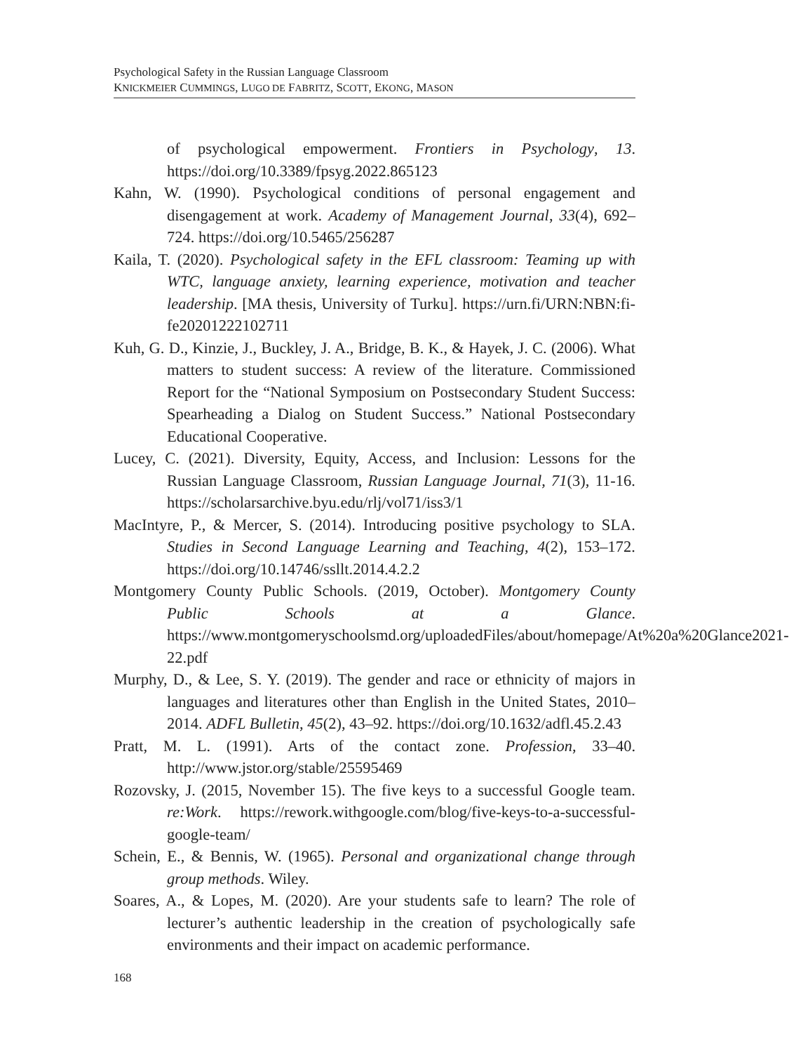Psychological Safety in the Russian Language Classroom
KNICKMEIER CUMMINGS, LUGO DE FABRITZ, SCOTT, EKONG, MASON
of psychological empowerment. Frontiers in Psychology, 13. https://doi.org/10.3389/fpsyg.2022.865123
Kahn, W. (1990). Psychological conditions of personal engagement and disengagement at work. Academy of Management Journal, 33(4), 692–724. https://doi.org/10.5465/256287
Kaila, T. (2020). Psychological safety in the EFL classroom: Teaming up with WTC, language anxiety, learning experience, motivation and teacher leadership. [MA thesis, University of Turku]. https://urn.fi/URN:NBN:fi-fe20201222102711
Kuh, G. D., Kinzie, J., Buckley, J. A., Bridge, B. K., & Hayek, J. C. (2006). What matters to student success: A review of the literature. Commissioned Report for the “National Symposium on Postsecondary Student Success: Spearheading a Dialog on Student Success.” National Postsecondary Educational Cooperative.
Lucey, C. (2021). Diversity, Equity, Access, and Inclusion: Lessons for the Russian Language Classroom, Russian Language Journal, 71(3), 11-16. https://scholarsarchive.byu.edu/rlj/vol71/iss3/1
MacIntyre, P., & Mercer, S. (2014). Introducing positive psychology to SLA. Studies in Second Language Learning and Teaching, 4(2), 153–172. https://doi.org/10.14746/ssllt.2014.4.2.2
Montgomery County Public Schools. (2019, October). Montgomery County Public Schools at a Glance. https://www.montgomeryschoolsmd.org/uploadedFiles/about/homepage/At%20a%20Glance2021-22.pdf
Murphy, D., & Lee, S. Y. (2019). The gender and race or ethnicity of majors in languages and literatures other than English in the United States, 2010–2014. ADFL Bulletin, 45(2), 43–92. https://doi.org/10.1632/adfl.45.2.43
Pratt, M. L. (1991). Arts of the contact zone. Profession, 33–40. http://www.jstor.org/stable/25595469
Rozovsky, J. (2015, November 15). The five keys to a successful Google team. re:Work. https://rework.withgoogle.com/blog/five-keys-to-a-successful-google-team/
Schein, E., & Bennis, W. (1965). Personal and organizational change through group methods. Wiley.
Soares, A., & Lopes, M. (2020). Are your students safe to learn? The role of lecturer’s authentic leadership in the creation of psychologically safe environments and their impact on academic performance.
168